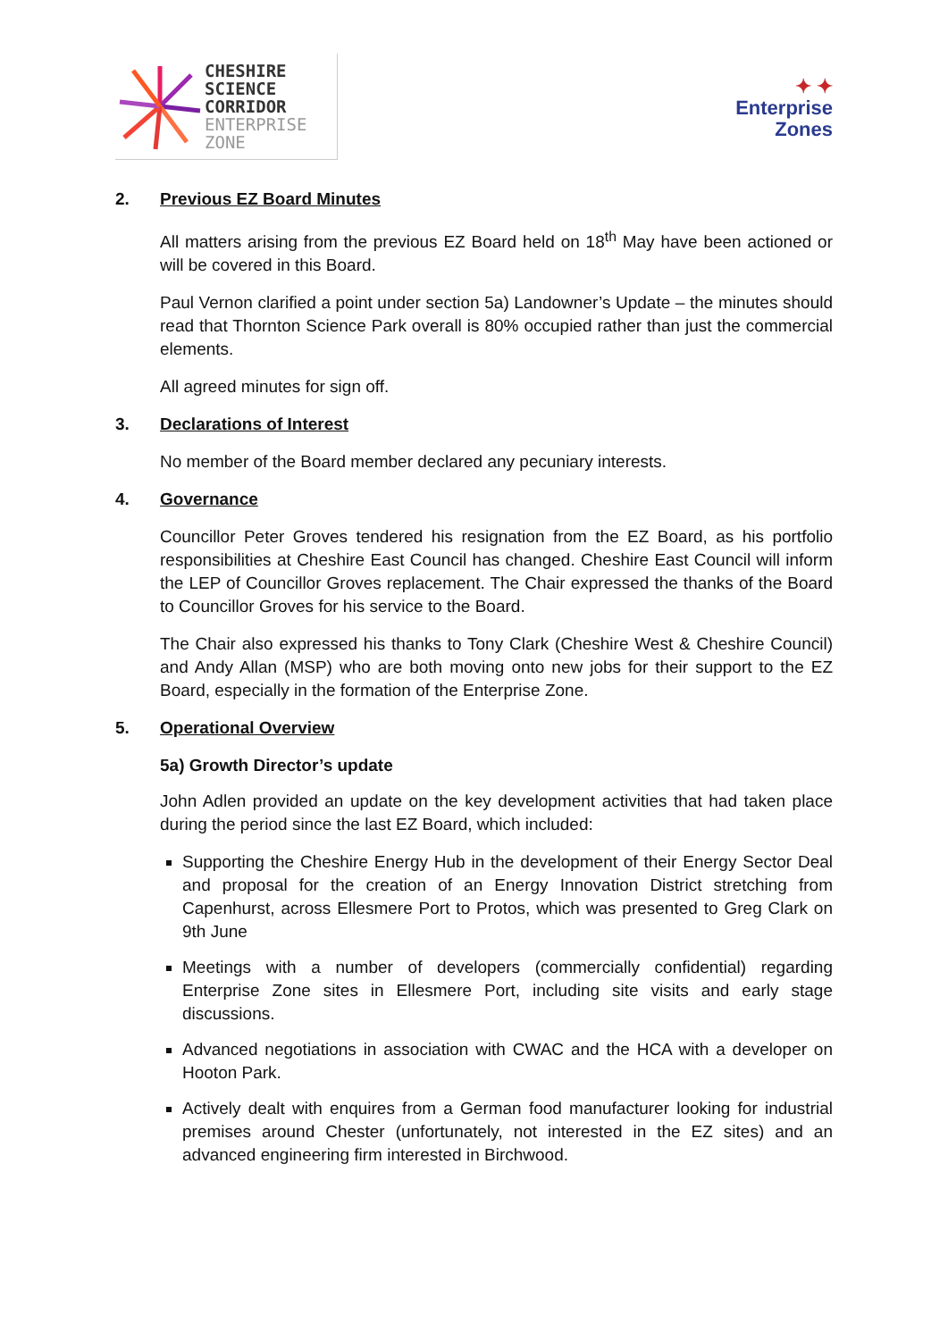CHESHIRE
SCIENCE
CORRIDOR
ENTERPRISE
ZONE
✦ ✦
Enterprise
Zones
2. Previous EZ Board Minutes
All matters arising from the previous EZ Board held on 18<sup>th</sup> May have been actioned or will be covered in this Board.
Paul Vernon clarified a point under section 5a) Landowner’s Update – the minutes should read that Thornton Science Park overall is 80% occupied rather than just the commercial elements.
All agreed minutes for sign off.
3. Declarations of Interest
No member of the Board member declared any pecuniary interests.
4. Governance
Councillor Peter Groves tendered his resignation from the EZ Board, as his portfolio responsibilities at Cheshire East Council has changed. Cheshire East Council will inform the LEP of Councillor Groves replacement. The Chair expressed the thanks of the Board to Councillor Groves for his service to the Board.
The Chair also expressed his thanks to Tony Clark (Cheshire West & Cheshire Council) and Andy Allan (MSP) who are both moving onto new jobs for their support to the EZ Board, especially in the formation of the Enterprise Zone.
5. Operational Overview
5a) Growth Director’s update
John Adlen provided an update on the key development activities that had taken place during the period since the last EZ Board, which included:
Supporting the Cheshire Energy Hub in the development of their Energy Sector Deal and proposal for the creation of an Energy Innovation District stretching from Capenhurst, across Ellesmere Port to Protos, which was presented to Greg Clark on 9th June
Meetings with a number of developers (commercially confidential) regarding Enterprise Zone sites in Ellesmere Port, including site visits and early stage discussions.
Advanced negotiations in association with CWAC and the HCA with a developer on Hooton Park.
Actively dealt with enquires from a German food manufacturer looking for industrial premises around Chester (unfortunately, not interested in the EZ sites) and an advanced engineering firm interested in Birchwood.